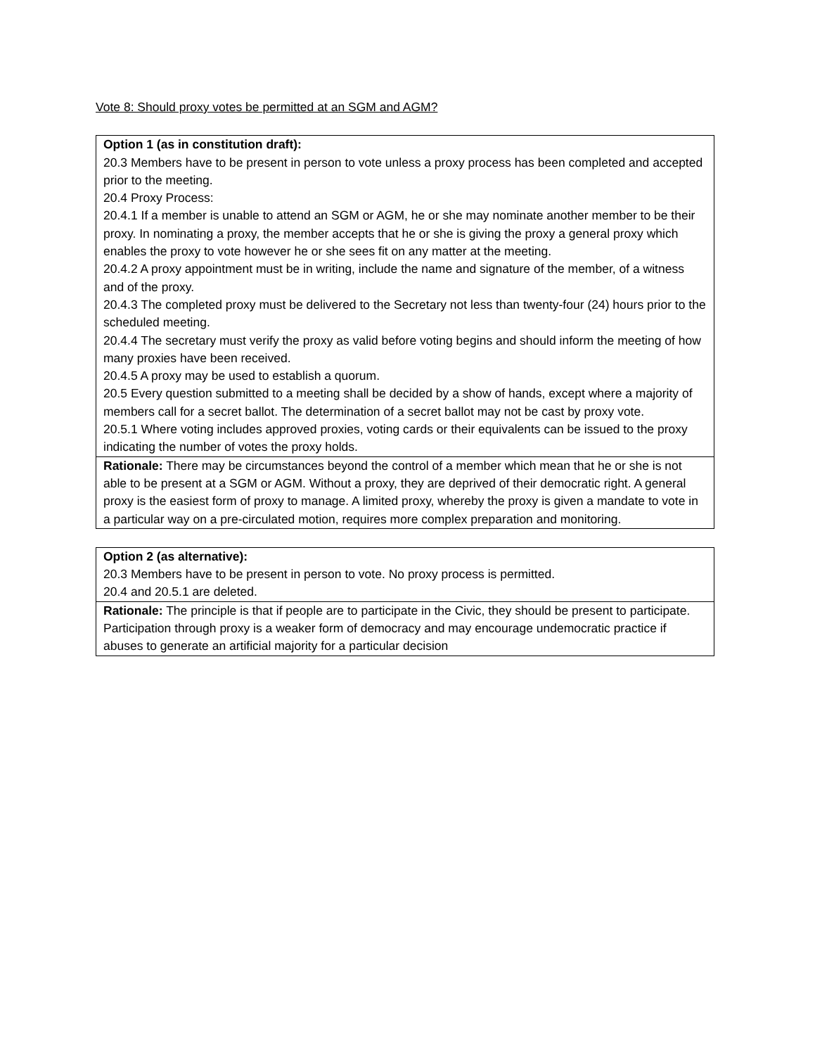Vote 8: Should proxy votes be permitted at an SGM and AGM?
| Option 1 (as in constitution draft): 20.3 Members have to be present in person to vote unless a proxy process has been completed and accepted prior to the meeting. 20.4 Proxy Process: 20.4.1 If a member is unable to attend an SGM or AGM, he or she may nominate another member to be their proxy. In nominating a proxy, the member accepts that he or she is giving the proxy a general proxy which enables the proxy to vote however he or she sees fit on any matter at the meeting. 20.4.2 A proxy appointment must be in writing, include the name and signature of the member, of a witness and of the proxy. 20.4.3 The completed proxy must be delivered to the Secretary not less than twenty-four (24) hours prior to the scheduled meeting. 20.4.4 The secretary must verify the proxy as valid before voting begins and should inform the meeting of how many proxies have been received. 20.4.5 A proxy may be used to establish a quorum. 20.5 Every question submitted to a meeting shall be decided by a show of hands, except where a majority of members call for a secret ballot. The determination of a secret ballot may not be cast by proxy vote. 20.5.1 Where voting includes approved proxies, voting cards or their equivalents can be issued to the proxy indicating the number of votes the proxy holds. |
| Rationale: There may be circumstances beyond the control of a member which mean that he or she is not able to be present at a SGM or AGM. Without a proxy, they are deprived of their democratic right. A general proxy is the easiest form of proxy to manage. A limited proxy, whereby the proxy is given a mandate to vote in a particular way on a pre-circulated motion, requires more complex preparation and monitoring. |
| Option 2 (as alternative): 20.3 Members have to be present in person to vote. No proxy process is permitted. 20.4 and 20.5.1 are deleted. |
| Rationale: The principle is that if people are to participate in the Civic, they should be present to participate. Participation through proxy is a weaker form of democracy and may encourage undemocratic practice if abuses to generate an artificial majority for a particular decision |